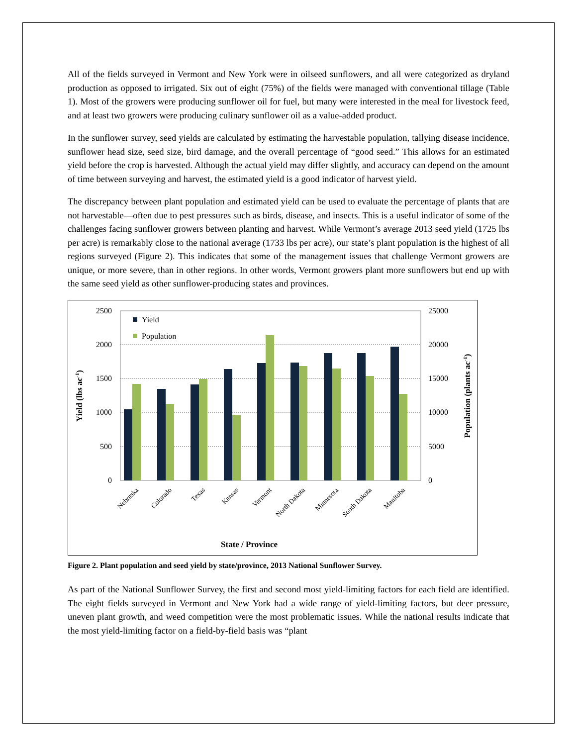All of the fields surveyed in Vermont and New York were in oilseed sunflowers, and all were categorized as dryland production as opposed to irrigated. Six out of eight (75%) of the fields were managed with conventional tillage (Table 1). Most of the growers were producing sunflower oil for fuel, but many were interested in the meal for livestock feed, and at least two growers were producing culinary sunflower oil as a value-added product.
In the sunflower survey, seed yields are calculated by estimating the harvestable population, tallying disease incidence, sunflower head size, seed size, bird damage, and the overall percentage of “good seed.” This allows for an estimated yield before the crop is harvested. Although the actual yield may differ slightly, and accuracy can depend on the amount of time between surveying and harvest, the estimated yield is a good indicator of harvest yield.
The discrepancy between plant population and estimated yield can be used to evaluate the percentage of plants that are not harvestable—often due to pest pressures such as birds, disease, and insects. This is a useful indicator of some of the challenges facing sunflower growers between planting and harvest. While Vermont’s average 2013 seed yield (1725 lbs per acre) is remarkably close to the national average (1733 lbs per acre), our state’s plant population is the highest of all regions surveyed (Figure 2). This indicates that some of the management issues that challenge Vermont growers are unique, or more severe, than in other regions. In other words, Vermont growers plant more sunflowers but end up with the same seed yield as other sunflower-producing states and provinces.
2500
2000
1500
1000
500
0
25000
20000
15000
10000
5000
0
Yield
Population
Nebraska
Colorado
Texas
Kansas
Vermont
North Dakota
Minnesota
South Dakota
Manitoba
State / Province
Yield (lbs ac-1)
Population (plants ac-1)
Figure 2. Plant population and seed yield by state/province, 2013 National Sunflower Survey.
As part of the National Sunflower Survey, the first and second most yield-limiting factors for each field are identified. The eight fields surveyed in Vermont and New York had a wide range of yield-limiting factors, but deer pressure, uneven plant growth, and weed competition were the most problematic issues. While the national results indicate that the most yield-limiting factor on a field-by-field basis was “plant